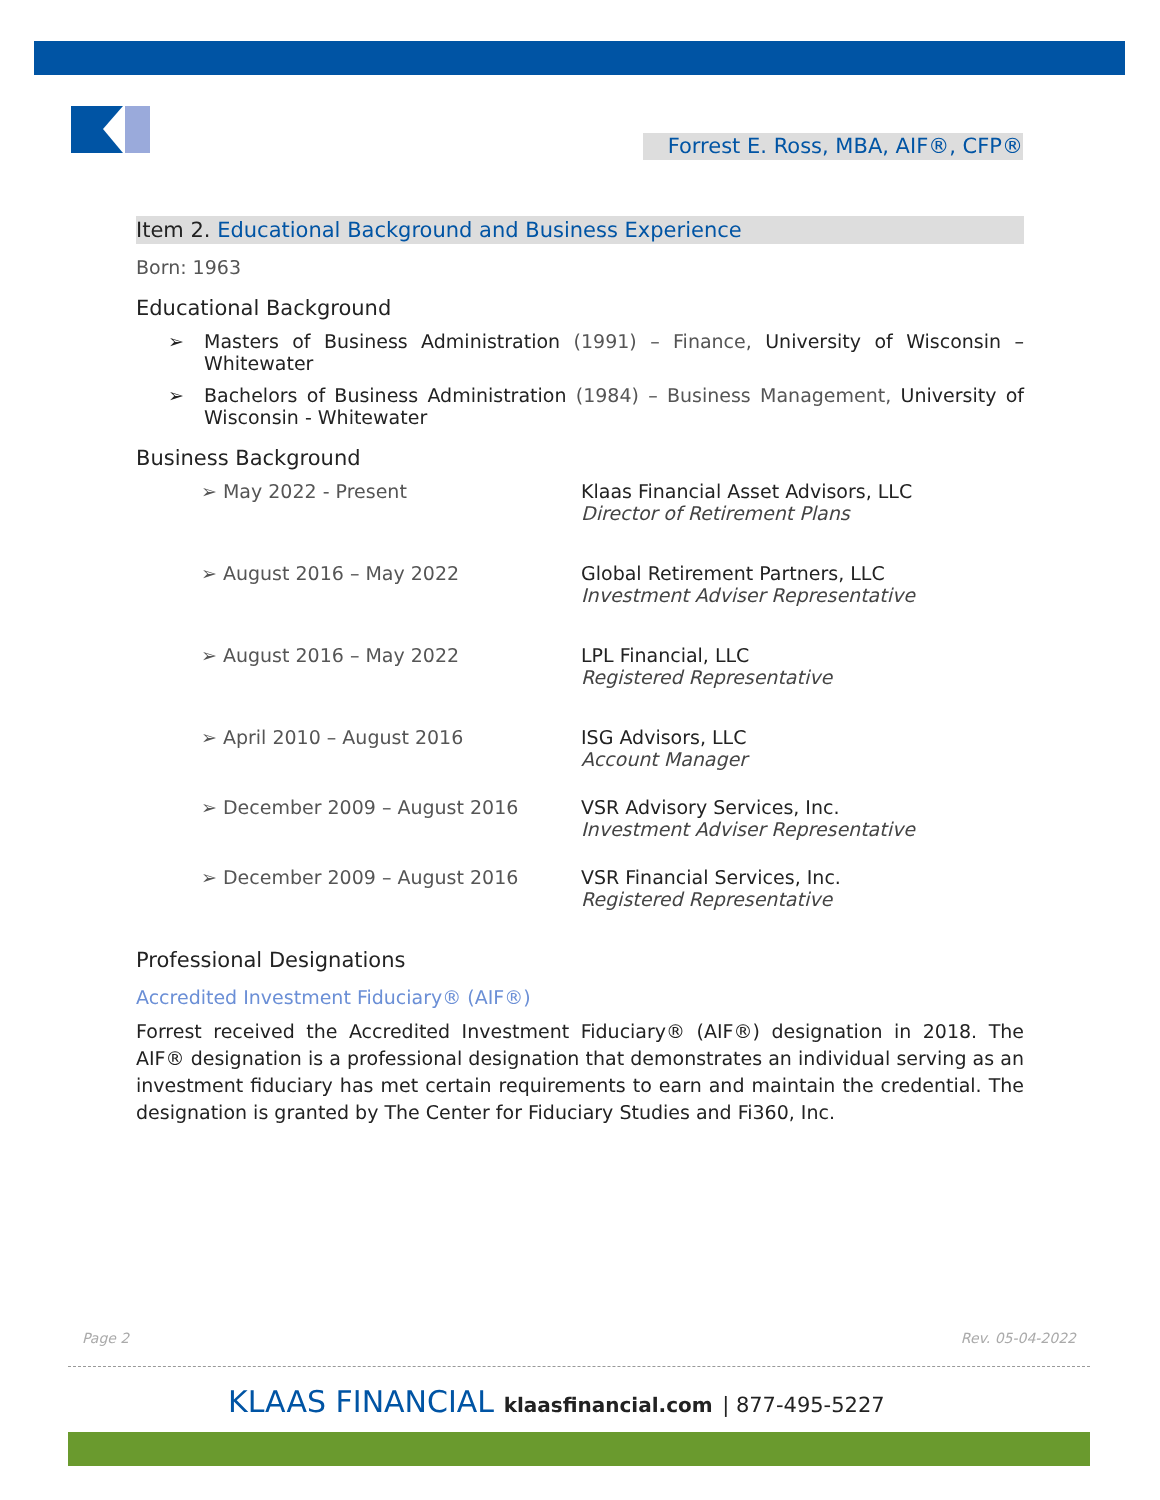Forrest E. Ross, MBA, AIF®, CFP®
Item 2. Educational Background and Business Experience
Born: 1963
Educational Background
Masters of Business Administration (1991) – Finance, University of Wisconsin – Whitewater
Bachelors of Business Administration (1984) – Business Management, University of Wisconsin - Whitewater
Business Background
➢ May 2022 - Present Klaas Financial Asset Advisors, LLC
Director of Retirement Plans
➢ August 2016 – May 2022 Global Retirement Partners, LLC
Investment Adviser Representative
➢ August 2016 – May 2022 LPL Financial, LLC
Registered Representative
➢ April 2010 – August 2016 ISG Advisors, LLC
Account Manager
➢ December 2009 – August 2016 VSR Advisory Services, Inc.
Investment Adviser Representative
➢ December 2009 – August 2016 VSR Financial Services, Inc.
Registered Representative
Professional Designations
Accredited Investment Fiduciary® (AIF®)
Forrest received the Accredited Investment Fiduciary® (AIF®) designation in 2018. The AIF® designation is a professional designation that demonstrates an individual serving as an investment fiduciary has met certain requirements to earn and maintain the credential. The designation is granted by The Center for Fiduciary Studies and Fi360, Inc.
Page 2 Rev. 05-04-2022
KLAAS FINANCIAL klaasfinancial.com | 877-495-5227